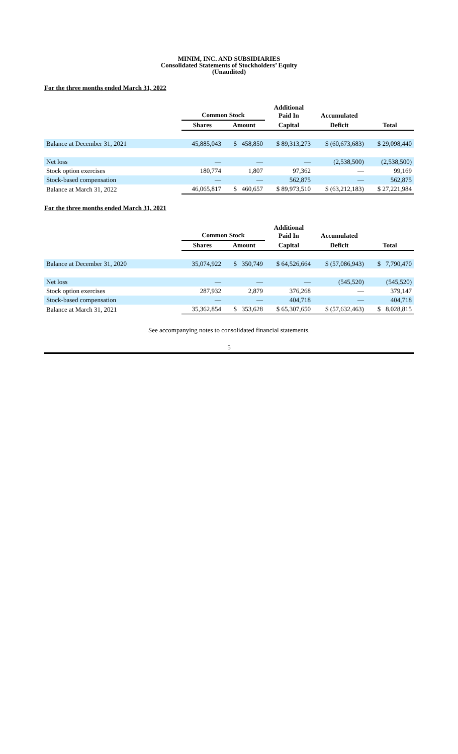MINIM, INC. AND SUBSIDIARIES
Consolidated Statements of Stockholders’ Equity
(Unaudited)
For the three months ended March 31, 2022
| | Common Stock | | Additional Paid In | Accumulated | |
| --- | --- | --- | --- | --- | --- |
| | Shares | Amount | Capital | Deficit | Total |
| Balance at December 31, 2021 | 45,885,043 | $ 458,850 | $ 89,313,273 | $ (60,673,683) | $ 29,098,440 |
| Net loss | — | — | — | (2,538,500) | (2,538,500) |
| Stock option exercises | 180,774 | 1,807 | 97,362 | — | 99,169 |
| Stock-based compensation | — | — | 562,875 | — | 562,875 |
| Balance at March 31, 2022 | 46,065,817 | $ 460,657 | $ 89,973,510 | $ (63,212,183) | $ 27,221,984 |
For the three months ended March 31, 2021
| | Common Stock | | Additional Paid In | Accumulated | |
| --- | --- | --- | --- | --- | --- |
| | Shares | Amount | Capital | Deficit | Total |
| Balance at December 31, 2020 | 35,074,922 | $ 350,749 | $ 64,526,664 | $ (57,086,943) | $ 7,790,470 |
| Net loss | — | — | — | (545,520) | (545,520) |
| Stock option exercises | 287,932 | 2,879 | 376,268 | — | 379,147 |
| Stock-based compensation | — | — | 404,718 | — | 404,718 |
| Balance at March 31, 2021 | 35,362,854 | $ 353,628 | $ 65,307,650 | $ (57,632,463) | $ 8,028,815 |
See accompanying notes to consolidated financial statements.
5